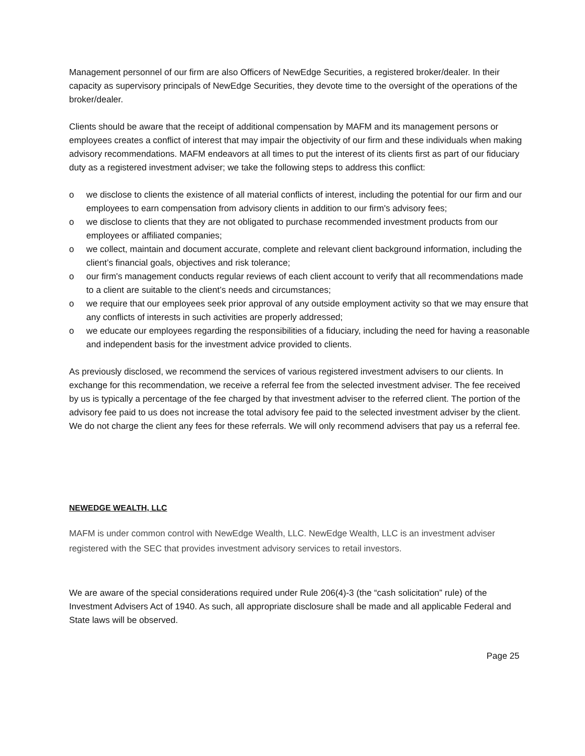Management personnel of our firm are also Officers of NewEdge Securities, a registered broker/dealer. In their capacity as supervisory principals of NewEdge Securities, they devote time to the oversight of the operations of the broker/dealer.
Clients should be aware that the receipt of additional compensation by MAFM and its management persons or employees creates a conflict of interest that may impair the objectivity of our firm and these individuals when making advisory recommendations. MAFM endeavors at all times to put the interest of its clients first as part of our fiduciary duty as a registered investment adviser; we take the following steps to address this conflict:
o we disclose to clients the existence of all material conflicts of interest, including the potential for our firm and our employees to earn compensation from advisory clients in addition to our firm's advisory fees;
o we disclose to clients that they are not obligated to purchase recommended investment products from our employees or affiliated companies;
o we collect, maintain and document accurate, complete and relevant client background information, including the client’s financial goals, objectives and risk tolerance;
o our firm's management conducts regular reviews of each client account to verify that all recommendations made to a client are suitable to the client’s needs and circumstances;
o we require that our employees seek prior approval of any outside employment activity so that we may ensure that any conflicts of interests in such activities are properly addressed;
o we educate our employees regarding the responsibilities of a fiduciary, including the need for having a reasonable and independent basis for the investment advice provided to clients.
As previously disclosed, we recommend the services of various registered investment advisers to our clients. In exchange for this recommendation, we receive a referral fee from the selected investment adviser. The fee received by us is typically a percentage of the fee charged by that investment adviser to the referred client. The portion of the advisory fee paid to us does not increase the total advisory fee paid to the selected investment adviser by the client. We do not charge the client any fees for these referrals. We will only recommend advisers that pay us a referral fee.
NEWEDGE WEALTH, LLC
MAFM is under common control with NewEdge Wealth, LLC. NewEdge Wealth, LLC is an investment adviser registered with the SEC that provides investment advisory services to retail investors.
We are aware of the special considerations required under Rule 206(4)-3 (the “cash solicitation” rule) of the Investment Advisers Act of 1940. As such, all appropriate disclosure shall be made and all applicable Federal and State laws will be observed.
Page 25